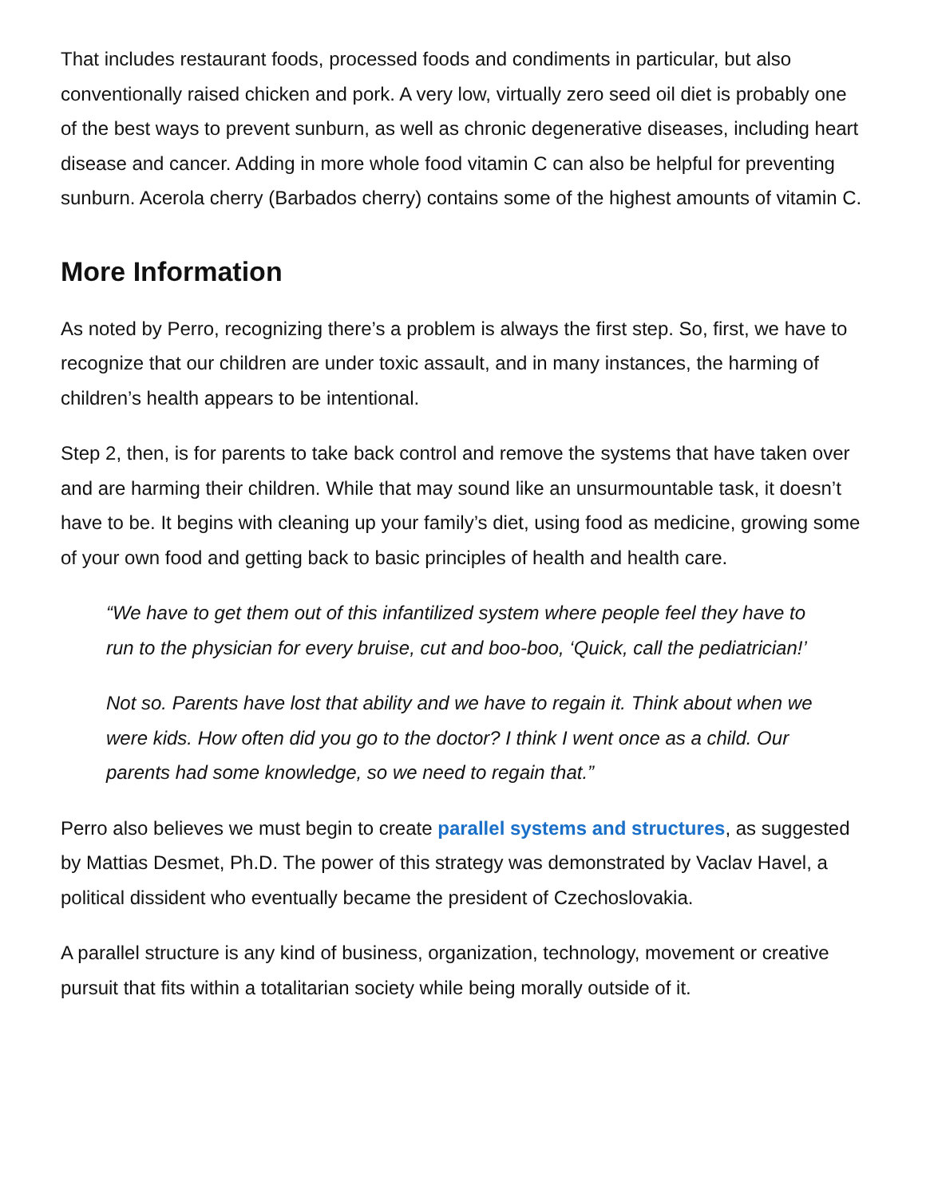That includes restaurant foods, processed foods and condiments in particular, but also conventionally raised chicken and pork. A very low, virtually zero seed oil diet is probably one of the best ways to prevent sunburn, as well as chronic degenerative diseases, including heart disease and cancer. Adding in more whole food vitamin C can also be helpful for preventing sunburn. Acerola cherry (Barbados cherry) contains some of the highest amounts of vitamin C.
More Information
As noted by Perro, recognizing there’s a problem is always the first step. So, first, we have to recognize that our children are under toxic assault, and in many instances, the harming of children’s health appears to be intentional.
Step 2, then, is for parents to take back control and remove the systems that have taken over and are harming their children. While that may sound like an unsurmountable task, it doesn’t have to be. It begins with cleaning up your family’s diet, using food as medicine, growing some of your own food and getting back to basic principles of health and health care.
“We have to get them out of this infantilized system where people feel they have to run to the physician for every bruise, cut and boo-boo, ‘Quick, call the pediatrician!’
Not so. Parents have lost that ability and we have to regain it. Think about when we were kids. How often did you go to the doctor? I think I went once as a child. Our parents had some knowledge, so we need to regain that.”
Perro also believes we must begin to create parallel systems and structures, as suggested by Mattias Desmet, Ph.D. The power of this strategy was demonstrated by Vaclav Havel, a political dissident who eventually became the president of Czechoslovakia.
A parallel structure is any kind of business, organization, technology, movement or creative pursuit that fits within a totalitarian society while being morally outside of it.